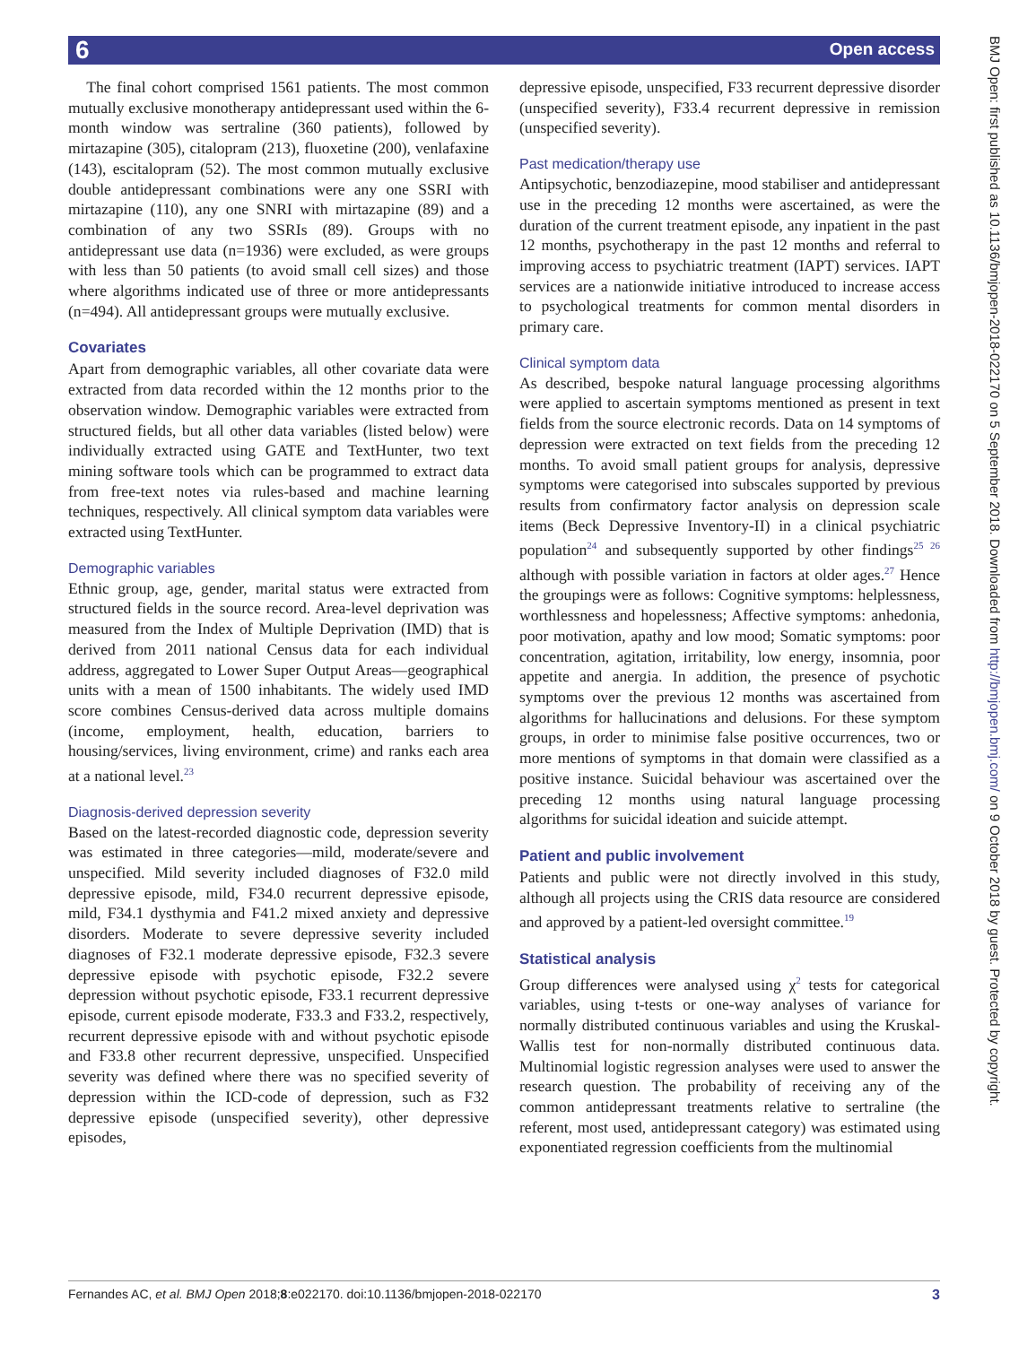6 Open access
BMJ Open: first published as 10.1136/bmjopen-2018-022170 on 5 September 2018. Downloaded from http://bmjopen.bmj.com/ on 9 October 2018 by guest. Protected by copyright.
The final cohort comprised 1561 patients. The most common mutually exclusive monotherapy antidepressant used within the 6-month window was sertraline (360 patients), followed by mirtazapine (305), citalopram (213), fluoxetine (200), venlafaxine (143), escitalopram (52). The most common mutually exclusive double antidepressant combinations were any one SSRI with mirtazapine (110), any one SNRI with mirtazapine (89) and a combination of any two SSRIs (89). Groups with no antidepressant use data (n=1936) were excluded, as were groups with less than 50 patients (to avoid small cell sizes) and those where algorithms indicated use of three or more antidepressants (n=494). All antidepressant groups were mutually exclusive.
Covariates
Apart from demographic variables, all other covariate data were extracted from data recorded within the 12 months prior to the observation window. Demographic variables were extracted from structured fields, but all other data variables (listed below) were individually extracted using GATE and TextHunter, two text mining software tools which can be programmed to extract data from free-text notes via rules-based and machine learning techniques, respectively. All clinical symptom data variables were extracted using TextHunter.
Demographic variables
Ethnic group, age, gender, marital status were extracted from structured fields in the source record. Area-level deprivation was measured from the Index of Multiple Deprivation (IMD) that is derived from 2011 national Census data for each individual address, aggregated to Lower Super Output Areas—geographical units with a mean of 1500 inhabitants. The widely used IMD score combines Census-derived data across multiple domains (income, employment, health, education, barriers to housing/services, living environment, crime) and ranks each area at a national level.<sup>23</sup>
Diagnosis-derived depression severity
Based on the latest-recorded diagnostic code, depression severity was estimated in three categories—mild, moderate/severe and unspecified. Mild severity included diagnoses of F32.0 mild depressive episode, mild, F34.0 recurrent depressive episode, mild, F34.1 dysthymia and F41.2 mixed anxiety and depressive disorders. Moderate to severe depressive severity included diagnoses of F32.1 moderate depressive episode, F32.3 severe depressive episode with psychotic episode, F32.2 severe depression without psychotic episode, F33.1 recurrent depressive episode, current episode moderate, F33.3 and F33.2, respectively, recurrent depressive episode with and without psychotic episode and F33.8 other recurrent depressive, unspecified. Unspecified severity was defined where there was no specified severity of depression within the ICD-code of depression, such as F32 depressive episode (unspecified severity), other depressive episodes,
depressive episode, unspecified, F33 recurrent depressive disorder (unspecified severity), F33.4 recurrent depressive in remission (unspecified severity).
Past medication/therapy use
Antipsychotic, benzodiazepine, mood stabiliser and antidepressant use in the preceding 12 months were ascertained, as were the duration of the current treatment episode, any inpatient in the past 12 months, psychotherapy in the past 12 months and referral to improving access to psychiatric treatment (IAPT) services. IAPT services are a nationwide initiative introduced to increase access to psychological treatments for common mental disorders in primary care.
Clinical symptom data
As described, bespoke natural language processing algorithms were applied to ascertain symptoms mentioned as present in text fields from the source electronic records. Data on 14 symptoms of depression were extracted on text fields from the preceding 12 months. To avoid small patient groups for analysis, depressive symptoms were categorised into subscales supported by previous results from confirmatory factor analysis on depression scale items (Beck Depressive Inventory-II) in a clinical psychiatric population<sup>24</sup> and subsequently supported by other findings<sup>25 26</sup> although with possible variation in factors at older ages.<sup>27</sup> Hence the groupings were as follows: Cognitive symptoms: helplessness, worthlessness and hopelessness; Affective symptoms: anhedonia, poor motivation, apathy and low mood; Somatic symptoms: poor concentration, agitation, irritability, low energy, insomnia, poor appetite and anergia. In addition, the presence of psychotic symptoms over the previous 12 months was ascertained from algorithms for hallucinations and delusions. For these symptom groups, in order to minimise false positive occurrences, two or more mentions of symptoms in that domain were classified as a positive instance. Suicidal behaviour was ascertained over the preceding 12 months using natural language processing algorithms for suicidal ideation and suicide attempt.
Patient and public involvement
Patients and public were not directly involved in this study, although all projects using the CRIS data resource are considered and approved by a patient-led oversight committee.<sup>19</sup>
Statistical analysis
Group differences were analysed using χ<sup>2</sup> tests for categorical variables, using t-tests or one-way analyses of variance for normally distributed continuous variables and using the Kruskal-Wallis test for non-normally distributed continuous data. Multinomial logistic regression analyses were used to answer the research question. The probability of receiving any of the common antidepressant treatments relative to sertraline (the referent, most used, antidepressant category) was estimated using exponentiated regression coefficients from the multinomial
Fernandes AC, et al. BMJ Open 2018;8:e022170. doi:10.1136/bmjopen-2018-022170 3